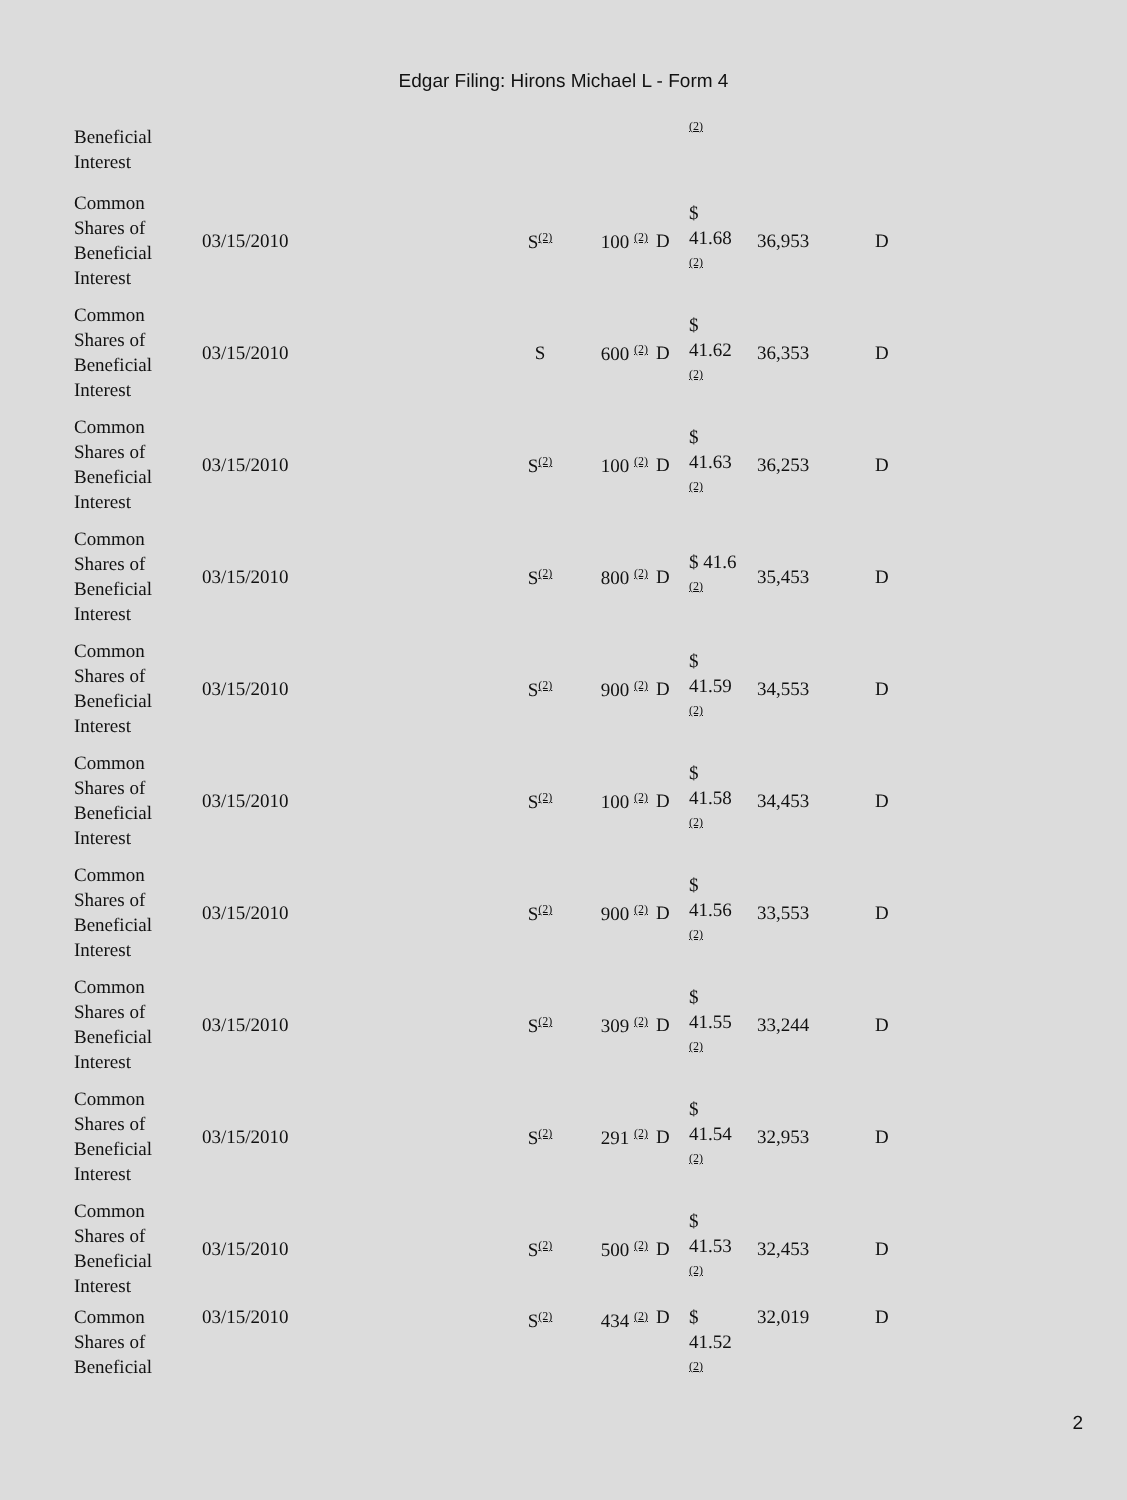Edgar Filing: Hirons Michael L - Form 4
| Beneficial Interest | | | | | <sup>(2)</sup> | | |
| Common Shares of Beneficial Interest | 03/15/2010 | S<sup>(2)</sup> | 100 <sup>(2)</sup> | D | $ 41.68 <sup>(2)</sup> | 36,953 | D |
| Common Shares of Beneficial Interest | 03/15/2010 | S | 600 <sup>(2)</sup> | D | $ 41.62 <sup>(2)</sup> | 36,353 | D |
| Common Shares of Beneficial Interest | 03/15/2010 | S<sup>(2)</sup> | 100 <sup>(2)</sup> | D | $ 41.63 <sup>(2)</sup> | 36,253 | D |
| Common Shares of Beneficial Interest | 03/15/2010 | S<sup>(2)</sup> | 800 <sup>(2)</sup> | D | $ 41.6 <sup>(2)</sup> | 35,453 | D |
| Common Shares of Beneficial Interest | 03/15/2010 | S<sup>(2)</sup> | 900 <sup>(2)</sup> | D | $ 41.59 <sup>(2)</sup> | 34,553 | D |
| Common Shares of Beneficial Interest | 03/15/2010 | S<sup>(2)</sup> | 100 <sup>(2)</sup> | D | $ 41.58 <sup>(2)</sup> | 34,453 | D |
| Common Shares of Beneficial Interest | 03/15/2010 | S<sup>(2)</sup> | 900 <sup>(2)</sup> | D | $ 41.56 <sup>(2)</sup> | 33,553 | D |
| Common Shares of Beneficial Interest | 03/15/2010 | S<sup>(2)</sup> | 309 <sup>(2)</sup> | D | $ 41.55 <sup>(2)</sup> | 33,244 | D |
| Common Shares of Beneficial Interest | 03/15/2010 | S<sup>(2)</sup> | 291 <sup>(2)</sup> | D | $ 41.54 <sup>(2)</sup> | 32,953 | D |
| Common Shares of Beneficial Interest | 03/15/2010 | S<sup>(2)</sup> | 500 <sup>(2)</sup> | D | $ 41.53 <sup>(2)</sup> | 32,453 | D |
| Common Shares of Beneficial | 03/15/2010 | S<sup>(2)</sup> | 434 <sup>(2)</sup> | D | $ 41.52 <sup>(2)</sup> | 32,019 | D |
2